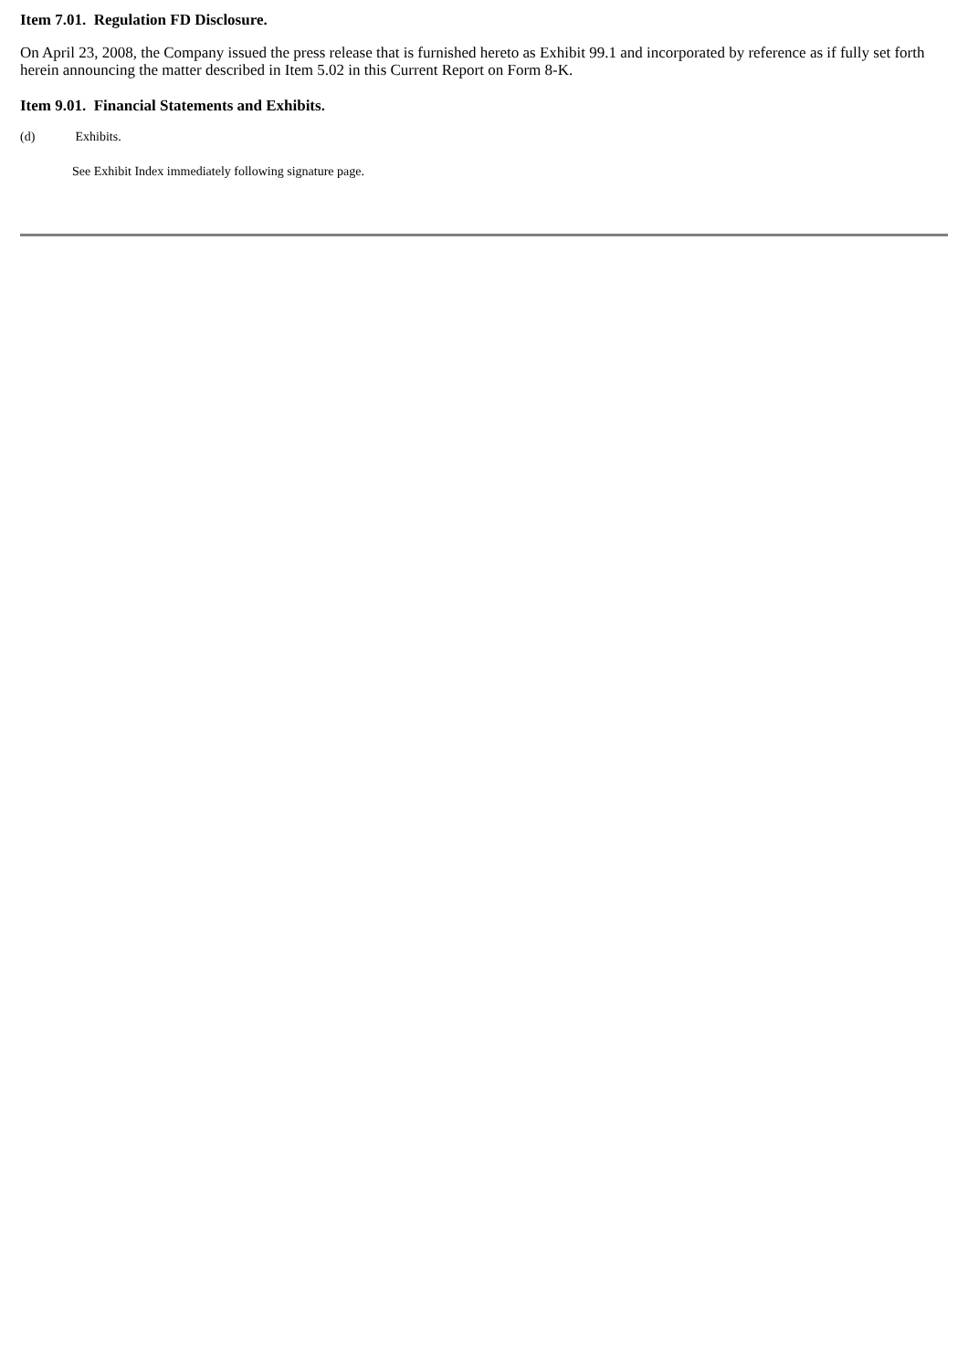Item 7.01. Regulation FD Disclosure.
On April 23, 2008, the Company issued the press release that is furnished hereto as Exhibit 99.1 and incorporated by reference as if fully set forth herein announcing the matter described in Item 5.02 in this Current Report on Form 8-K.
Item 9.01. Financial Statements and Exhibits.
(d) Exhibits.
See Exhibit Index immediately following signature page.